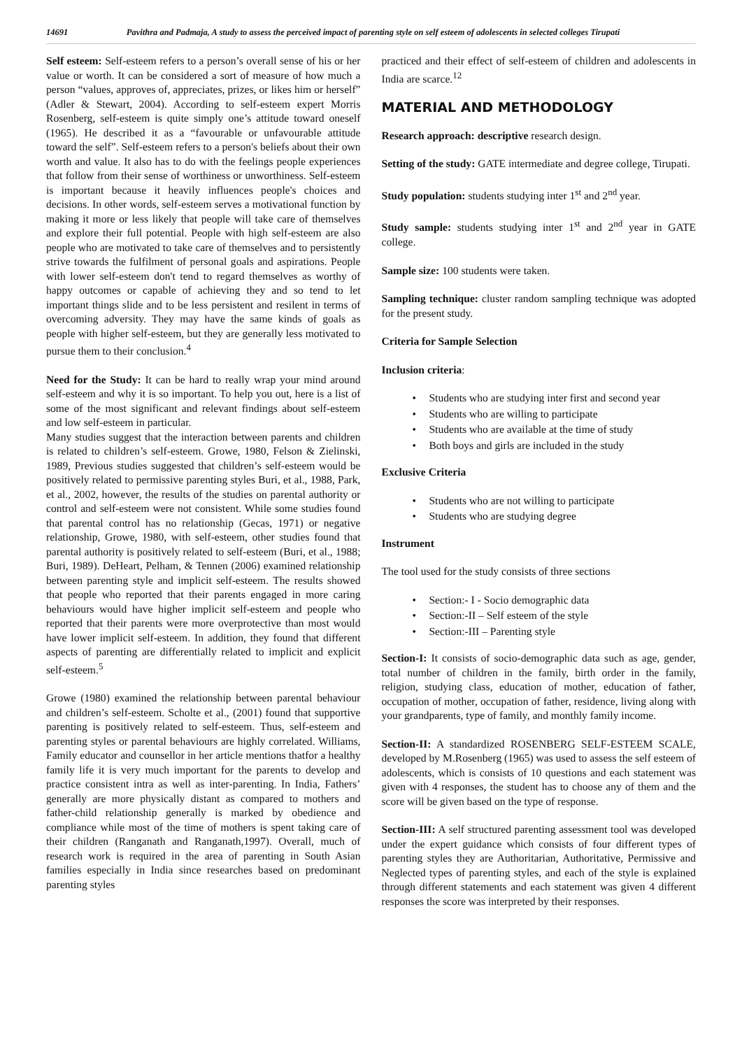14691 Pavithra and Padmaja, A study to assess the perceived impact of parenting style on self esteem of adolescents in selected colleges Tirupati
Self esteem: Self-esteem refers to a person’s overall sense of his or her value or worth. It can be considered a sort of measure of how much a person “values, approves of, appreciates, prizes, or likes him or herself” (Adler & Stewart, 2004). According to self-esteem expert Morris Rosenberg, self-esteem is quite simply one’s attitude toward oneself (1965). He described it as a “favourable or unfavourable attitude toward the self”. Self-esteem refers to a person's beliefs about their own worth and value. It also has to do with the feelings people experiences that follow from their sense of worthiness or unworthiness. Self-esteem is important because it heavily influences people's choices and decisions. In other words, self-esteem serves a motivational function by making it more or less likely that people will take care of themselves and explore their full potential. People with high self-esteem are also people who are motivated to take care of themselves and to persistently strive towards the fulfilment of personal goals and aspirations. People with lower self-esteem don't tend to regard themselves as worthy of happy outcomes or capable of achieving they and so tend to let important things slide and to be less persistent and resilent in terms of overcoming adversity. They may have the same kinds of goals as people with higher self-esteem, but they are generally less motivated to pursue them to their conclusion.<sup>4</sup>
Need for the Study: It can be hard to really wrap your mind around self-esteem and why it is so important. To help you out, here is a list of some of the most significant and relevant findings about self-esteem and low self-esteem in particular.
Many studies suggest that the interaction between parents and children is related to children’s self-esteem. Growe, 1980, Felson & Zielinski, 1989, Previous studies suggested that children’s self-esteem would be positively related to permissive parenting styles Buri, et al., 1988, Park, et al., 2002, however, the results of the studies on parental authority or control and self-esteem were not consistent. While some studies found that parental control has no relationship (Gecas, 1971) or negative relationship, Growe, 1980, with self-esteem, other studies found that parental authority is positively related to self-esteem (Buri, et al., 1988; Buri, 1989). DeHeart, Pelham, & Tennen (2006) examined relationship between parenting style and implicit self-esteem. The results showed that people who reported that their parents engaged in more caring behaviours would have higher implicit self-esteem and people who reported that their parents were more overprotective than most would have lower implicit self-esteem. In addition, they found that different aspects of parenting are differentially related to implicit and explicit self-esteem.<sup>5</sup>
Growe (1980) examined the relationship between parental behaviour and children’s self-esteem. Scholte et al., (2001) found that supportive parenting is positively related to self-esteem. Thus, self-esteem and parenting styles or parental behaviours are highly correlated. Williams, Family educator and counsellor in her article mentions thatfor a healthy family life it is very much important for the parents to develop and practice consistent intra as well as inter-parenting. In India, Fathers’ generally are more physically distant as compared to mothers and father-child relationship generally is marked by obedience and compliance while most of the time of mothers is spent taking care of their children (Ranganath and Ranganath,1997). Overall, much of research work is required in the area of parenting in South Asian families especially in India since researches based on predominant parenting styles
practiced and their effect of self-esteem of children and adolescents in India are scarce.<sup>12</sup>
MATERIAL AND METHODOLOGY
Research approach: descriptive research design.
Setting of the study: GATE intermediate and degree college, Tirupati.
Study population: students studying inter 1<sup>st</sup> and 2<sup>nd</sup> year.
Study sample: students studying inter 1<sup>st</sup> and 2<sup>nd</sup> year in GATE college.
Sample size: 100 students were taken.
Sampling technique: cluster random sampling technique was adopted for the present study.
Criteria for Sample Selection
Inclusion criteria:
• Students who are studying inter first and second year
• Students who are willing to participate
• Students who are available at the time of study
• Both boys and girls are included in the study
Exclusive Criteria
• Students who are not willing to participate
• Students who are studying degree
Instrument
The tool used for the study consists of three sections
• Section:- I - Socio demographic data
• Section:-II – Self esteem of the style
• Section:-III – Parenting style
Section-I: It consists of socio-demographic data such as age, gender, total number of children in the family, birth order in the family, religion, studying class, education of mother, education of father, occupation of mother, occupation of father, residence, living along with your grandparents, type of family, and monthly family income.
Section-II: A standardized ROSENBERG SELF-ESTEEM SCALE, developed by M.Rosenberg (1965) was used to assess the self esteem of adolescents, which is consists of 10 questions and each statement was given with 4 responses, the student has to choose any of them and the score will be given based on the type of response.
Section-III: A self structured parenting assessment tool was developed under the expert guidance which consists of four different types of parenting styles they are Authoritarian, Authoritative, Permissive and Neglected types of parenting styles, and each of the style is explained through different statements and each statement was given 4 different responses the score was interpreted by their responses.